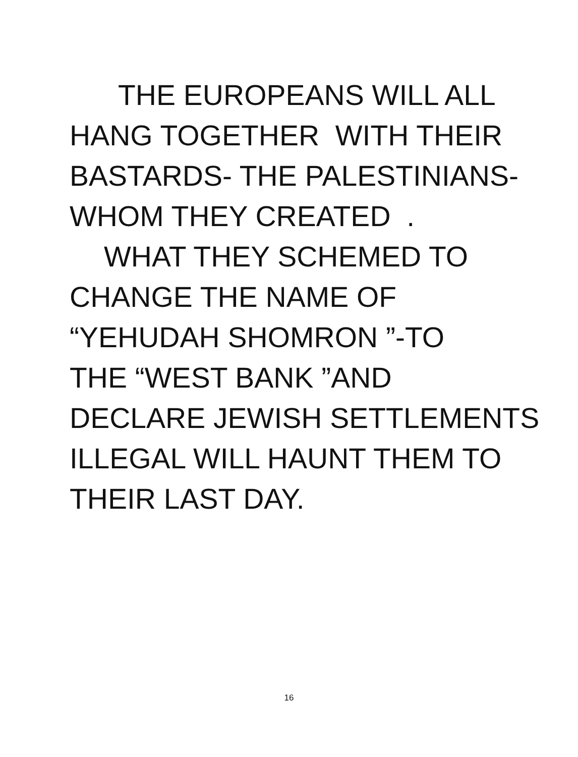THE EUROPEANS WILL ALL
HANG TOGETHER WITH THEIR
BASTARDS- THE PALESTINIANS-
WHOM THEY CREATED .
WHAT THEY SCHEMED TO
CHANGE THE NAME OF
“YEHUDAH SHOMRON ”-TO
THE “WEST BANK ”AND
DECLARE JEWISH SETTLEMENTS
ILLEGAL WILL HAUNT THEM TO
THEIR LAST DAY.
16